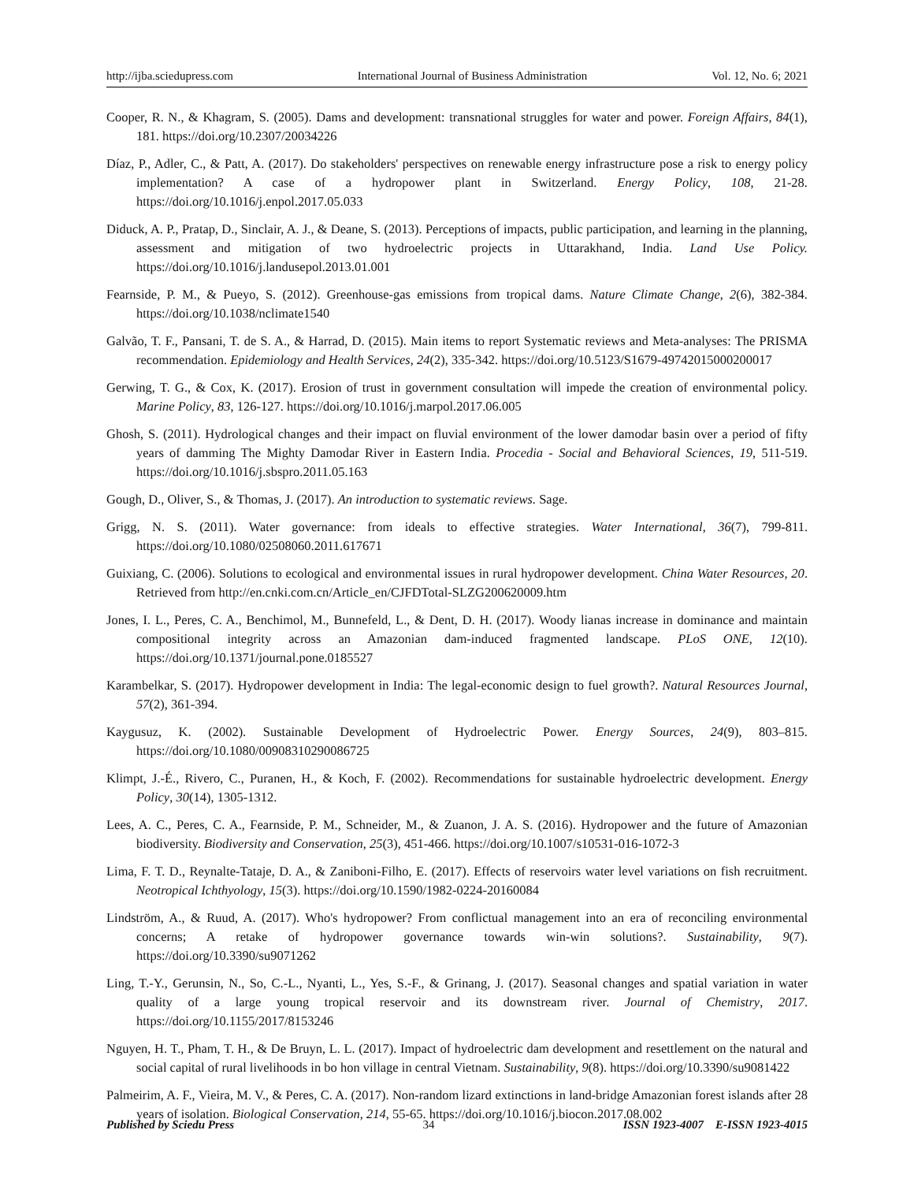http://ijba.sciedupress.com International Journal of Business Administration Vol. 12, No. 6; 2021
Cooper, R. N., & Khagram, S. (2005). Dams and development: transnational struggles for water and power. Foreign Affairs, 84(1), 181. https://doi.org/10.2307/20034226
Díaz, P., Adler, C., & Patt, A. (2017). Do stakeholders' perspectives on renewable energy infrastructure pose a risk to energy policy implementation? A case of a hydropower plant in Switzerland. Energy Policy, 108, 21-28. https://doi.org/10.1016/j.enpol.2017.05.033
Diduck, A. P., Pratap, D., Sinclair, A. J., & Deane, S. (2013). Perceptions of impacts, public participation, and learning in the planning, assessment and mitigation of two hydroelectric projects in Uttarakhand, India. Land Use Policy. https://doi.org/10.1016/j.landusepol.2013.01.001
Fearnside, P. M., & Pueyo, S. (2012). Greenhouse-gas emissions from tropical dams. Nature Climate Change, 2(6), 382-384. https://doi.org/10.1038/nclimate1540
Galvão, T. F., Pansani, T. de S. A., & Harrad, D. (2015). Main items to report Systematic reviews and Meta-analyses: The PRISMA recommendation. Epidemiology and Health Services, 24(2), 335-342. https://doi.org/10.5123/S1679-49742015000200017
Gerwing, T. G., & Cox, K. (2017). Erosion of trust in government consultation will impede the creation of environmental policy. Marine Policy, 83, 126-127. https://doi.org/10.1016/j.marpol.2017.06.005
Ghosh, S. (2011). Hydrological changes and their impact on fluvial environment of the lower damodar basin over a period of fifty years of damming The Mighty Damodar River in Eastern India. Procedia - Social and Behavioral Sciences, 19, 511-519. https://doi.org/10.1016/j.sbspro.2011.05.163
Gough, D., Oliver, S., & Thomas, J. (2017). An introduction to systematic reviews. Sage.
Grigg, N. S. (2011). Water governance: from ideals to effective strategies. Water International, 36(7), 799-811. https://doi.org/10.1080/02508060.2011.617671
Guixiang, C. (2006). Solutions to ecological and environmental issues in rural hydropower development. China Water Resources, 20. Retrieved from http://en.cnki.com.cn/Article_en/CJFDTotal-SLZG200620009.htm
Jones, I. L., Peres, C. A., Benchimol, M., Bunnefeld, L., & Dent, D. H. (2017). Woody lianas increase in dominance and maintain compositional integrity across an Amazonian dam-induced fragmented landscape. PLoS ONE, 12(10). https://doi.org/10.1371/journal.pone.0185527
Karambelkar, S. (2017). Hydropower development in India: The legal-economic design to fuel growth?. Natural Resources Journal, 57(2), 361-394.
Kaygusuz, K. (2002). Sustainable Development of Hydroelectric Power. Energy Sources, 24(9), 803–815. https://doi.org/10.1080/00908310290086725
Klimpt, J.-É., Rivero, C., Puranen, H., & Koch, F. (2002). Recommendations for sustainable hydroelectric development. Energy Policy, 30(14), 1305-1312.
Lees, A. C., Peres, C. A., Fearnside, P. M., Schneider, M., & Zuanon, J. A. S. (2016). Hydropower and the future of Amazonian biodiversity. Biodiversity and Conservation, 25(3), 451-466. https://doi.org/10.1007/s10531-016-1072-3
Lima, F. T. D., Reynalte-Tataje, D. A., & Zaniboni-Filho, E. (2017). Effects of reservoirs water level variations on fish recruitment. Neotropical Ichthyology, 15(3). https://doi.org/10.1590/1982-0224-20160084
Lindström, A., & Ruud, A. (2017). Who's hydropower? From conflictual management into an era of reconciling environmental concerns; A retake of hydropower governance towards win-win solutions?. Sustainability, 9(7). https://doi.org/10.3390/su9071262
Ling, T.-Y., Gerunsin, N., So, C.-L., Nyanti, L., Yes, S.-F., & Grinang, J. (2017). Seasonal changes and spatial variation in water quality of a large young tropical reservoir and its downstream river. Journal of Chemistry, 2017. https://doi.org/10.1155/2017/8153246
Nguyen, H. T., Pham, T. H., & De Bruyn, L. L. (2017). Impact of hydroelectric dam development and resettlement on the natural and social capital of rural livelihoods in bo hon village in central Vietnam. Sustainability, 9(8). https://doi.org/10.3390/su9081422
Palmeirim, A. F., Vieira, M. V., & Peres, C. A. (2017). Non-random lizard extinctions in land-bridge Amazonian forest islands after 28 years of isolation. Biological Conservation, 214, 55-65. https://doi.org/10.1016/j.biocon.2017.08.002
Published by Sciedu Press 34 ISSN 1923-4007 E-ISSN 1923-4015